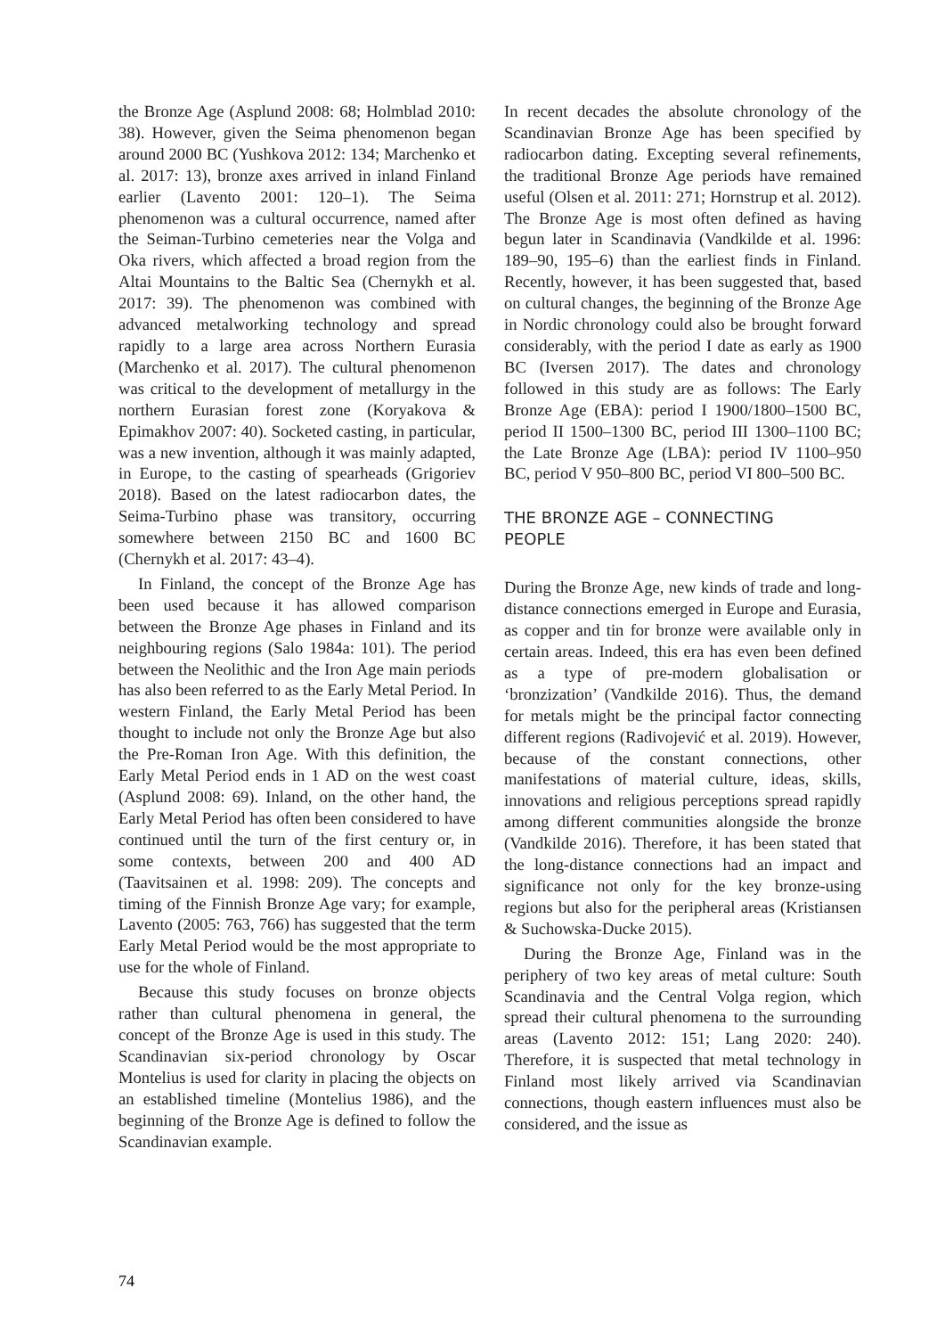the Bronze Age (Asplund 2008: 68; Holmblad 2010: 38). However, given the Seima phenomenon began around 2000 BC (Yushkova 2012: 134; Marchenko et al. 2017: 13), bronze axes arrived in inland Finland earlier (Lavento 2001: 120–1). The Seima phenomenon was a cultural occurrence, named after the Seiman-Turbino cemeteries near the Volga and Oka rivers, which affected a broad region from the Altai Mountains to the Baltic Sea (Chernykh et al. 2017: 39). The phenomenon was combined with advanced metalworking technology and spread rapidly to a large area across Northern Eurasia (Marchenko et al. 2017). The cultural phenomenon was critical to the development of metallurgy in the northern Eurasian forest zone (Koryakova & Epimakhov 2007: 40). Socketed casting, in particular, was a new invention, although it was mainly adapted, in Europe, to the casting of spearheads (Grigoriev 2018). Based on the latest radiocarbon dates, the Seima-Turbino phase was transitory, occurring somewhere between 2150 BC and 1600 BC (Chernykh et al. 2017: 43–4).
In Finland, the concept of the Bronze Age has been used because it has allowed comparison between the Bronze Age phases in Finland and its neighbouring regions (Salo 1984a: 101). The period between the Neolithic and the Iron Age main periods has also been referred to as the Early Metal Period. In western Finland, the Early Metal Period has been thought to include not only the Bronze Age but also the Pre-Roman Iron Age. With this definition, the Early Metal Period ends in 1 AD on the west coast (Asplund 2008: 69). Inland, on the other hand, the Early Metal Period has often been considered to have continued until the turn of the first century or, in some contexts, between 200 and 400 AD (Taavitsainen et al. 1998: 209). The concepts and timing of the Finnish Bronze Age vary; for example, Lavento (2005: 763, 766) has suggested that the term Early Metal Period would be the most appropriate to use for the whole of Finland.
Because this study focuses on bronze objects rather than cultural phenomena in general, the concept of the Bronze Age is used in this study. The Scandinavian six-period chronology by Oscar Montelius is used for clarity in placing the objects on an established timeline (Montelius 1986), and the beginning of the Bronze Age is defined to follow the Scandinavian example.
In recent decades the absolute chronology of the Scandinavian Bronze Age has been specified by radiocarbon dating. Excepting several refinements, the traditional Bronze Age periods have remained useful (Olsen et al. 2011: 271; Hornstrup et al. 2012). The Bronze Age is most often defined as having begun later in Scandinavia (Vandkilde et al. 1996: 189–90, 195–6) than the earliest finds in Finland. Recently, however, it has been suggested that, based on cultural changes, the beginning of the Bronze Age in Nordic chronology could also be brought forward considerably, with the period I date as early as 1900 BC (Iversen 2017). The dates and chronology followed in this study are as follows: The Early Bronze Age (EBA): period I 1900/1800–1500 BC, period II 1500–1300 BC, period III 1300–1100 BC; the Late Bronze Age (LBA): period IV 1100–950 BC, period V 950–800 BC, period VI 800–500 BC.
THE BRONZE AGE – CONNECTING
PEOPLE
During the Bronze Age, new kinds of trade and long-distance connections emerged in Europe and Eurasia, as copper and tin for bronze were available only in certain areas. Indeed, this era has even been defined as a type of pre-modern globalisation or ‘bronzization’ (Vandkilde 2016). Thus, the demand for metals might be the principal factor connecting different regions (Radivojević et al. 2019). However, because of the constant connections, other manifestations of material culture, ideas, skills, innovations and religious perceptions spread rapidly among different communities alongside the bronze (Vandkilde 2016). Therefore, it has been stated that the long-distance connections had an impact and significance not only for the key bronze-using regions but also for the peripheral areas (Kristiansen & Suchowska-Ducke 2015).
During the Bronze Age, Finland was in the periphery of two key areas of metal culture: South Scandinavia and the Central Volga region, which spread their cultural phenomena to the surrounding areas (Lavento 2012: 151; Lang 2020: 240). Therefore, it is suspected that metal technology in Finland most likely arrived via Scandinavian connections, though eastern influences must also be considered, and the issue as
74